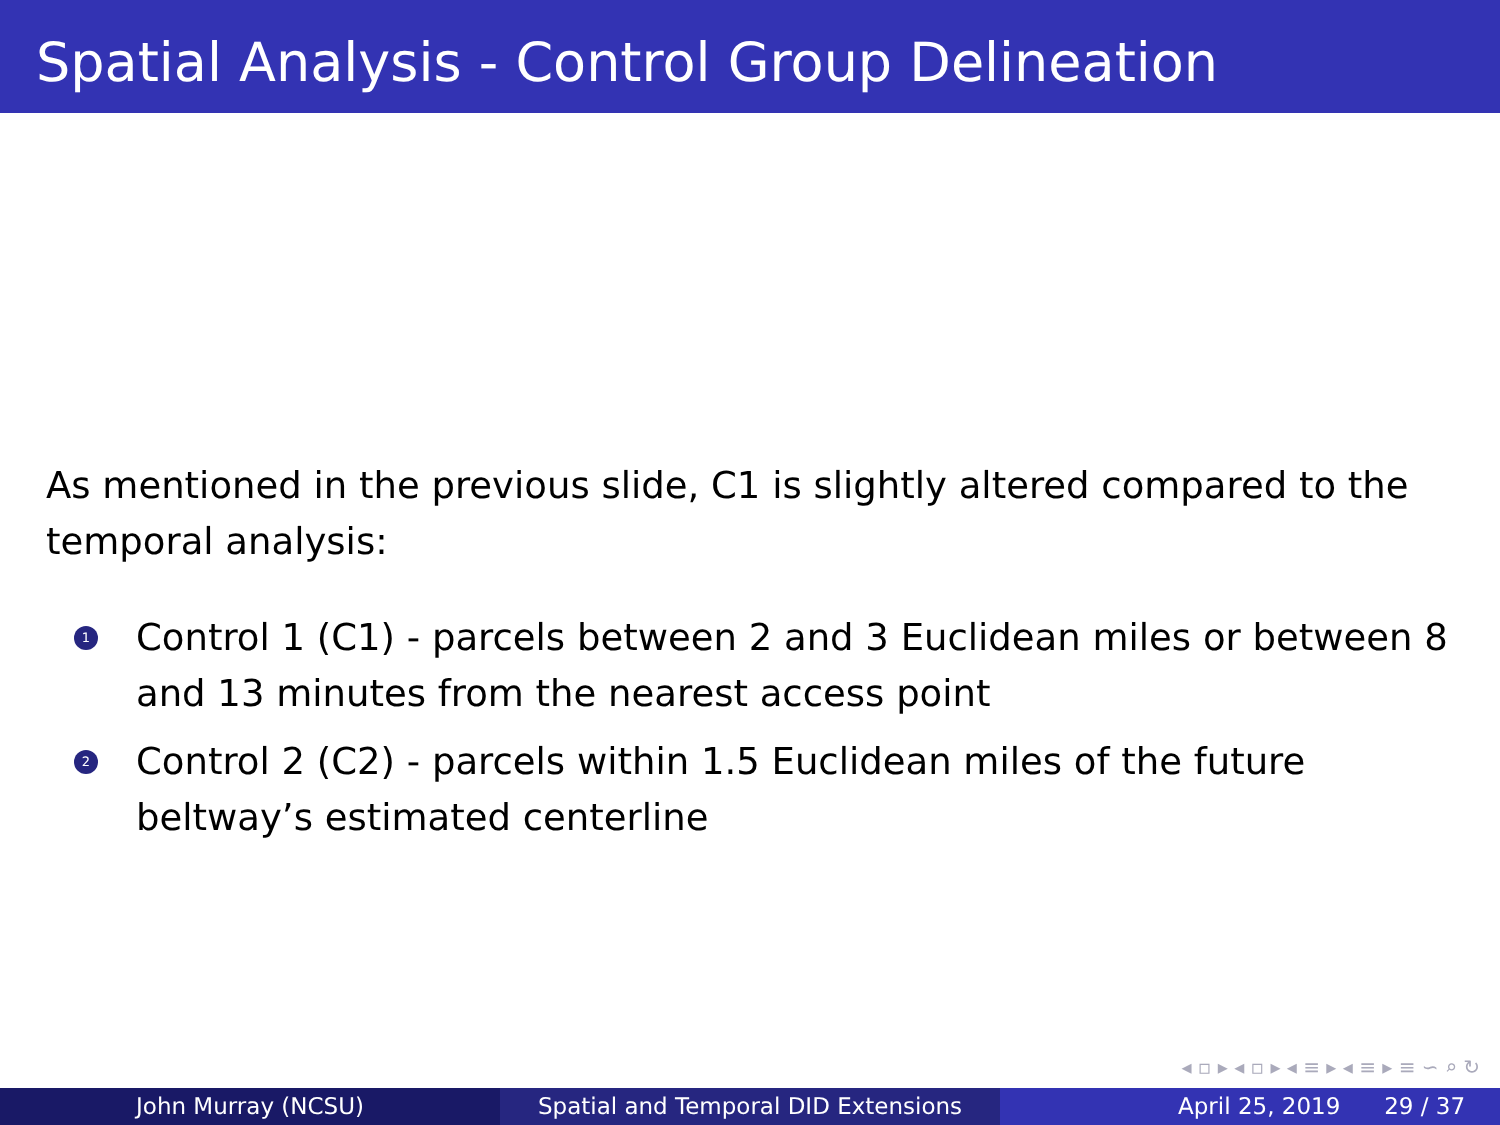Spatial Analysis - Control Group Delineation
As mentioned in the previous slide, C1 is slightly altered compared to the temporal analysis:
1 Control 1 (C1) - parcels between 2 and 3 Euclidean miles or between 8 and 13 minutes from the nearest access point
2 Control 2 (C2) - parcels within 1.5 Euclidean miles of the future beltway’s estimated centerline
◂ ▫ ▸ ◂ ▫ ▸ ◂ ≡ ▸ ◂ ≡ ▸ ≡ ∽ ⌕ ↻
John Murray (NCSU) Spatial and Temporal DID Extensions April 25, 2019 29 / 37